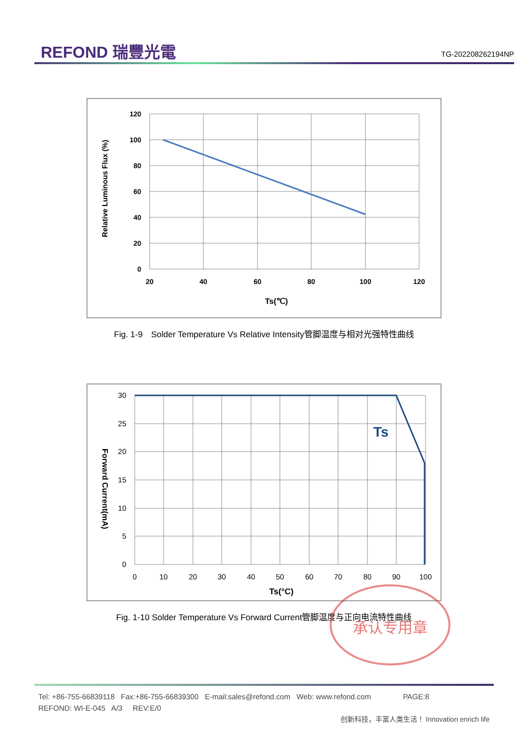REFOND 瑞豐光電
TG-202208262194NP
120
100
80
60
40
20
0
20
40
60
80
100
120
Ts(℃)
Relative Luminous Flux (%)
Fig. 1-9　Solder Temperature Vs Relative Intensity管脚温度与相对光强特性曲线
Ts
30
25
20
15
10
5
0
0
10
20
30
40
50
60
70
80
90
100
Ts(°C)
Forward Current(mA)
Fig. 1-10 Solder Temperature Vs Forward Current管脚温度与正向电流特性曲线
承认专用章
Tel: +86-755-66839118 Fax:+86-755-66839300 E-mail:sales@refond.com Web: www.refond.com PAGE:8
REFOND: WI-E-045 A/3 REV:E/0
创新科技，丰富人类生活！ Innovation enrich life